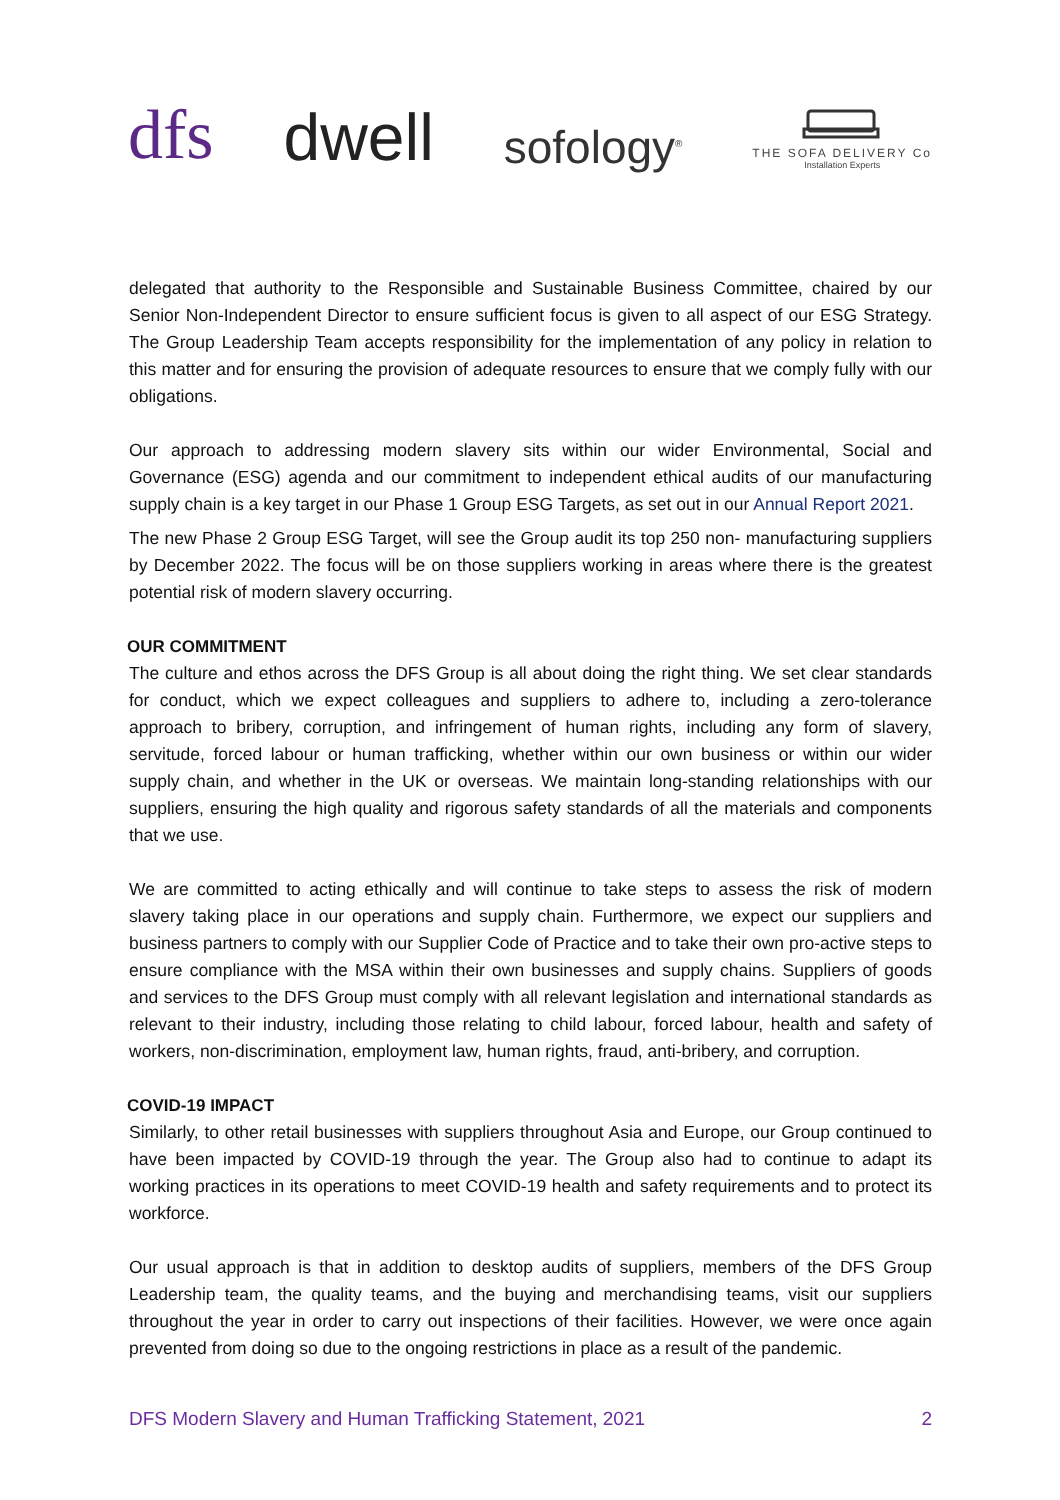dfs
dwell
sofology<sup>®</sup>
THE SOFA DELIVERY Co
Installation Experts
delegated that authority to the Responsible and Sustainable Business Committee, chaired by our Senior Non-Independent Director to ensure sufficient focus is given to all aspect of our ESG Strategy. The Group Leadership Team accepts responsibility for the implementation of any policy in relation to this matter and for ensuring the provision of adequate resources to ensure that we comply fully with our obligations.
Our approach to addressing modern slavery sits within our wider Environmental, Social and Governance (ESG) agenda and our commitment to independent ethical audits of our manufacturing supply chain is a key target in our Phase 1 Group ESG Targets, as set out in our Annual Report 2021.
The new Phase 2 Group ESG Target, will see the Group audit its top 250 non- manufacturing suppliers by December 2022. The focus will be on those suppliers working in areas where there is the greatest potential risk of modern slavery occurring.
OUR COMMITMENT
The culture and ethos across the DFS Group is all about doing the right thing. We set clear standards for conduct, which we expect colleagues and suppliers to adhere to, including a zero-tolerance approach to bribery, corruption, and infringement of human rights, including any form of slavery, servitude, forced labour or human trafficking, whether within our own business or within our wider supply chain, and whether in the UK or overseas. We maintain long-standing relationships with our suppliers, ensuring the high quality and rigorous safety standards of all the materials and components that we use.
We are committed to acting ethically and will continue to take steps to assess the risk of modern slavery taking place in our operations and supply chain. Furthermore, we expect our suppliers and business partners to comply with our Supplier Code of Practice and to take their own pro-active steps to ensure compliance with the MSA within their own businesses and supply chains. Suppliers of goods and services to the DFS Group must comply with all relevant legislation and international standards as relevant to their industry, including those relating to child labour, forced labour, health and safety of workers, non-discrimination, employment law, human rights, fraud, anti-bribery, and corruption.
COVID-19 IMPACT
Similarly, to other retail businesses with suppliers throughout Asia and Europe, our Group continued to have been impacted by COVID-19 through the year. The Group also had to continue to adapt its working practices in its operations to meet COVID-19 health and safety requirements and to protect its workforce.
Our usual approach is that in addition to desktop audits of suppliers, members of the DFS Group Leadership team, the quality teams, and the buying and merchandising teams, visit our suppliers throughout the year in order to carry out inspections of their facilities. However, we were once again prevented from doing so due to the ongoing restrictions in place as a result of the pandemic.
DFS Modern Slavery and Human Trafficking Statement, 2021 2